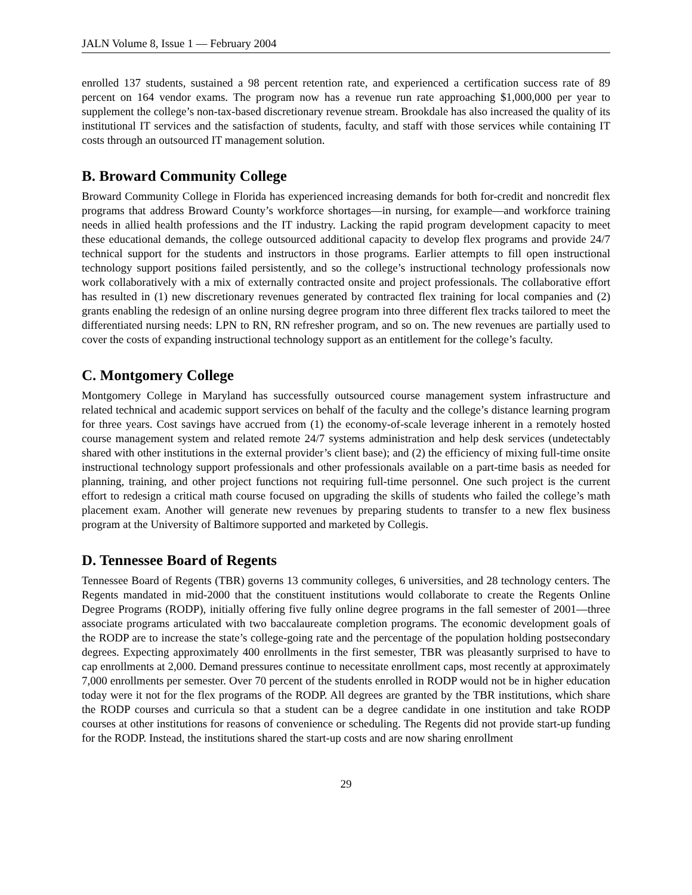JALN Volume 8, Issue 1 — February 2004
enrolled 137 students, sustained a 98 percent retention rate, and experienced a certification success rate of 89 percent on 164 vendor exams. The program now has a revenue run rate approaching $1,000,000 per year to supplement the college’s non-tax-based discretionary revenue stream. Brookdale has also increased the quality of its institutional IT services and the satisfaction of students, faculty, and staff with those services while containing IT costs through an outsourced IT management solution.
B. Broward Community College
Broward Community College in Florida has experienced increasing demands for both for-credit and noncredit flex programs that address Broward County’s workforce shortages—in nursing, for example—and workforce training needs in allied health professions and the IT industry. Lacking the rapid program development capacity to meet these educational demands, the college outsourced additional capacity to develop flex programs and provide 24/7 technical support for the students and instructors in those programs. Earlier attempts to fill open instructional technology support positions failed persistently, and so the college’s instructional technology professionals now work collaboratively with a mix of externally contracted onsite and project professionals. The collaborative effort has resulted in (1) new discretionary revenues generated by contracted flex training for local companies and (2) grants enabling the redesign of an online nursing degree program into three different flex tracks tailored to meet the differentiated nursing needs: LPN to RN, RN refresher program, and so on. The new revenues are partially used to cover the costs of expanding instructional technology support as an entitlement for the college’s faculty.
C. Montgomery College
Montgomery College in Maryland has successfully outsourced course management system infrastructure and related technical and academic support services on behalf of the faculty and the college’s distance learning program for three years. Cost savings have accrued from (1) the economy-of-scale leverage inherent in a remotely hosted course management system and related remote 24/7 systems administration and help desk services (undetectably shared with other institutions in the external provider’s client base); and (2) the efficiency of mixing full-time onsite instructional technology support professionals and other professionals available on a part-time basis as needed for planning, training, and other project functions not requiring full-time personnel. One such project is the current effort to redesign a critical math course focused on upgrading the skills of students who failed the college’s math placement exam. Another will generate new revenues by preparing students to transfer to a new flex business program at the University of Baltimore supported and marketed by Collegis.
D. Tennessee Board of Regents
Tennessee Board of Regents (TBR) governs 13 community colleges, 6 universities, and 28 technology centers. The Regents mandated in mid-2000 that the constituent institutions would collaborate to create the Regents Online Degree Programs (RODP), initially offering five fully online degree programs in the fall semester of 2001—three associate programs articulated with two baccalaureate completion programs. The economic development goals of the RODP are to increase the state’s college-going rate and the percentage of the population holding postsecondary degrees. Expecting approximately 400 enrollments in the first semester, TBR was pleasantly surprised to have to cap enrollments at 2,000. Demand pressures continue to necessitate enrollment caps, most recently at approximately 7,000 enrollments per semester. Over 70 percent of the students enrolled in RODP would not be in higher education today were it not for the flex programs of the RODP. All degrees are granted by the TBR institutions, which share the RODP courses and curricula so that a student can be a degree candidate in one institution and take RODP courses at other institutions for reasons of convenience or scheduling. The Regents did not provide start-up funding for the RODP. Instead, the institutions shared the start-up costs and are now sharing enrollment
29